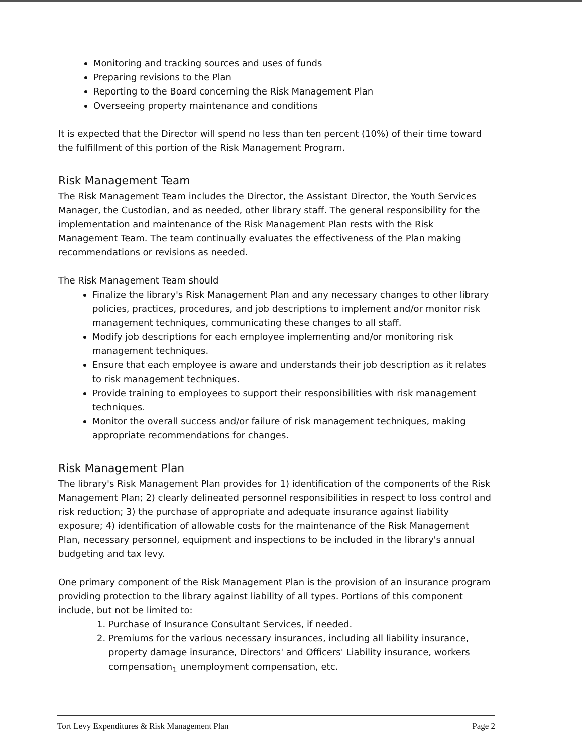Monitoring and tracking sources and uses of funds
Preparing revisions to the Plan
Reporting to the Board concerning the Risk Management Plan
Overseeing property maintenance and conditions
It is expected that the Director will spend no less than ten percent (10%) of their time toward the fulfillment of this portion of the Risk Management Program.
Risk Management Team
The Risk Management Team includes the Director, the Assistant Director, the Youth Services Manager, the Custodian, and as needed, other library staff. The general responsibility for the implementation and maintenance of the Risk Management Plan rests with the Risk Management Team. The team continually evaluates the effectiveness of the Plan making recommendations or revisions as needed.
The Risk Management Team should
Finalize the library's Risk Management Plan and any necessary changes to other library policies, practices, procedures, and job descriptions to implement and/or monitor risk management techniques, communicating these changes to all staff.
Modify job descriptions for each employee implementing and/or monitoring risk management techniques.
Ensure that each employee is aware and understands their job description as it relates to risk management techniques.
Provide training to employees to support their responsibilities with risk management techniques.
Monitor the overall success and/or failure of risk management techniques, making appropriate recommendations for changes.
Risk Management Plan
The library's Risk Management Plan provides for 1) identification of the components of the Risk Management Plan; 2) clearly delineated personnel responsibilities in respect to loss control and risk reduction; 3) the purchase of appropriate and adequate insurance against liability exposure; 4) identification of allowable costs for the maintenance of the Risk Management Plan, necessary personnel, equipment and inspections to be included in the library's annual budgeting and tax levy.
One primary component of the Risk Management Plan is the provision of an insurance program providing protection to the library against liability of all types. Portions of this component include, but not be limited to:
1. Purchase of Insurance Consultant Services, if needed.
2. Premiums for the various necessary insurances, including all liability insurance, property damage insurance, Directors' and Officers' Liability insurance, workers compensation<sub>1</sub> unemployment compensation, etc.
Tort Levy Expenditures & Risk Management Plan Page 2